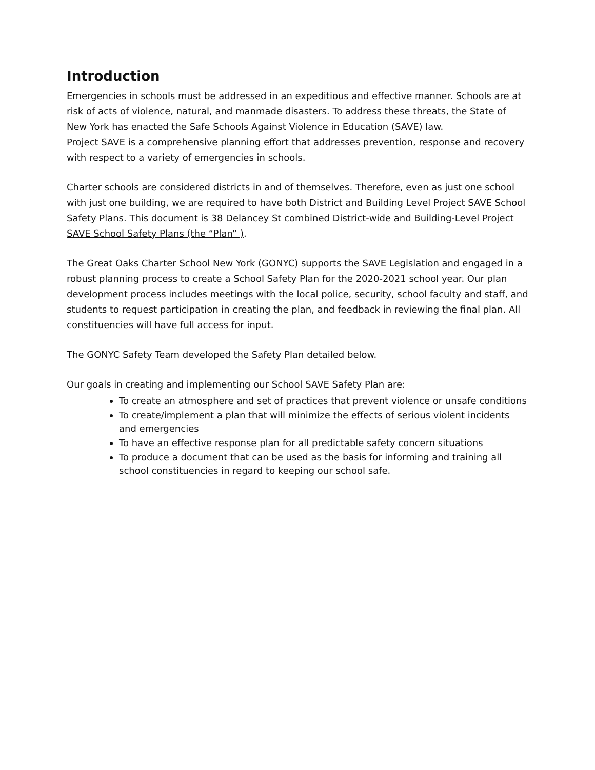Introduction
Emergencies in schools must be addressed in an expeditious and effective manner. Schools are at risk of acts of violence, natural, and manmade disasters. To address these threats, the State of New York has enacted the Safe Schools Against Violence in Education (SAVE) law.
Project SAVE is a comprehensive planning effort that addresses prevention, response and recovery with respect to a variety of emergencies in schools.
Charter schools are considered districts in and of themselves. Therefore, even as just one school with just one building, we are required to have both District and Building Level Project SAVE School Safety Plans. This document is 38 Delancey St combined District-wide and Building-Level Project SAVE School Safety Plans (the “Plan” ).
The Great Oaks Charter School New York (GONYC) supports the SAVE Legislation and engaged in a robust planning process to create a School Safety Plan for the 2020-2021 school year. Our plan development process includes meetings with the local police, security, school faculty and staff, and students to request participation in creating the plan, and feedback in reviewing the final plan. All constituencies will have full access for input.
The GONYC Safety Team developed the Safety Plan detailed below.
Our goals in creating and implementing our School SAVE Safety Plan are:
To create an atmosphere and set of practices that prevent violence or unsafe conditions
To create/implement a plan that will minimize the effects of serious violent incidents and emergencies
To have an effective response plan for all predictable safety concern situations
To produce a document that can be used as the basis for informing and training all school constituencies in regard to keeping our school safe.